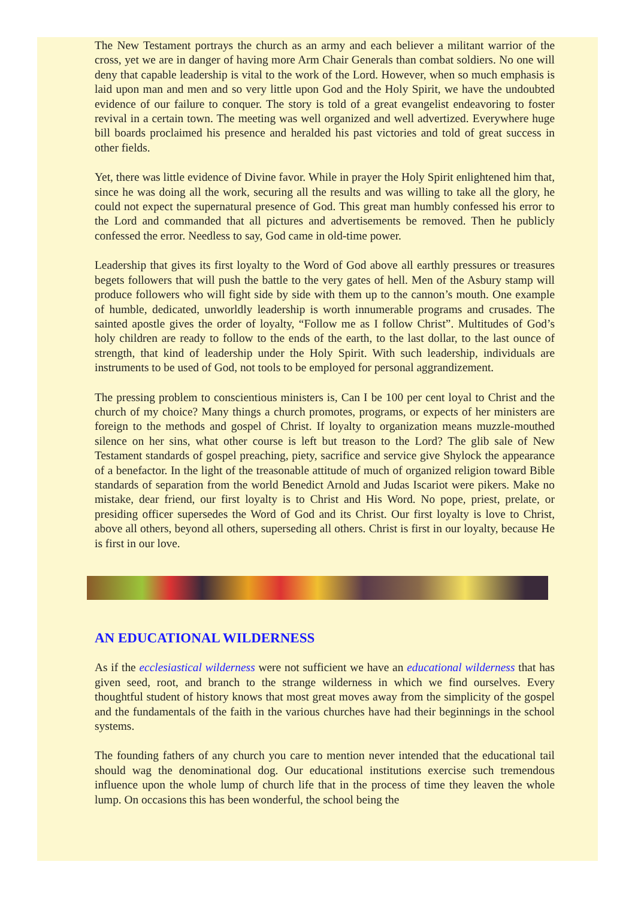The New Testament portrays the church as an army and each believer a militant warrior of the cross, yet we are in danger of having more Arm Chair Generals than combat soldiers. No one will deny that capable leadership is vital to the work of the Lord. However, when so much emphasis is laid upon man and men and so very little upon God and the Holy Spirit, we have the undoubted evidence of our failure to conquer. The story is told of a great evangelist endeavoring to foster revival in a certain town. The meeting was well organized and well advertized. Everywhere huge bill boards proclaimed his presence and heralded his past victories and told of great success in other fields.
Yet, there was little evidence of Divine favor. While in prayer the Holy Spirit enlightened him that, since he was doing all the work, securing all the results and was willing to take all the glory, he could not expect the supernatural presence of God. This great man humbly confessed his error to the Lord and commanded that all pictures and advertisements be removed. Then he publicly confessed the error. Needless to say, God came in old-time power.
Leadership that gives its first loyalty to the Word of God above all earthly pressures or treasures begets followers that will push the battle to the very gates of hell. Men of the Asbury stamp will produce followers who will fight side by side with them up to the cannon’s mouth. One example of humble, dedicated, unworldly leadership is worth innumerable programs and crusades. The sainted apostle gives the order of loyalty, “Follow me as I follow Christ”. Multitudes of God’s holy children are ready to follow to the ends of the earth, to the last dollar, to the last ounce of strength, that kind of leadership under the Holy Spirit. With such leadership, individuals are instruments to be used of God, not tools to be employed for personal aggrandizement.
The pressing problem to conscientious ministers is, Can I be 100 per cent loyal to Christ and the church of my choice? Many things a church promotes, programs, or expects of her ministers are foreign to the methods and gospel of Christ. If loyalty to organization means muzzle-mouthed silence on her sins, what other course is left but treason to the Lord? The glib sale of New Testament standards of gospel preaching, piety, sacrifice and service give Shylock the appearance of a benefactor. In the light of the treasonable attitude of much of organized religion toward Bible standards of separation from the world Benedict Arnold and Judas Iscariot were pikers. Make no mistake, dear friend, our first loyalty is to Christ and His Word. No pope, priest, prelate, or presiding officer supersedes the Word of God and its Christ. Our first loyalty is love to Christ, above all others, beyond all others, superseding all others. Christ is first in our loyalty, because He is first in our love.
AN EDUCATIONAL WILDERNESS
As if the ecclesiastical wilderness were not sufficient we have an educational wilderness that has given seed, root, and branch to the strange wilderness in which we find ourselves. Every thoughtful student of history knows that most great moves away from the simplicity of the gospel and the fundamentals of the faith in the various churches have had their beginnings in the school systems.
The founding fathers of any church you care to mention never intended that the educational tail should wag the denominational dog. Our educational institutions exercise such tremendous influence upon the whole lump of church life that in the process of time they leaven the whole lump. On occasions this has been wonderful, the school being the